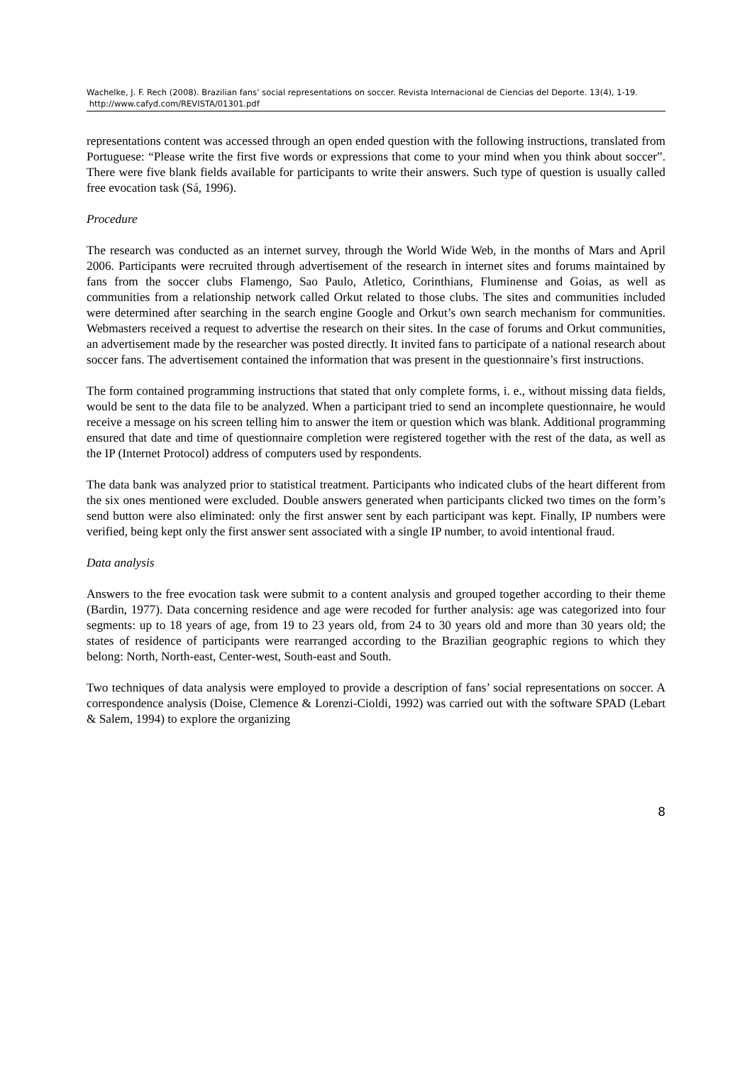Wachelke, J. F. Rech (2008). Brazilian fans’ social representations on soccer. Revista Internacional de Ciencias del Deporte. 13(4), 1-19. http://www.cafyd.com/REVISTA/01301.pdf
representations content was accessed through an open ended question with the following instructions, translated from Portuguese: “Please write the first five words or expressions that come to your mind when you think about soccer”. There were five blank fields available for participants to write their answers. Such type of question is usually called free evocation task (Sá, 1996).
Procedure
The research was conducted as an internet survey, through the World Wide Web, in the months of Mars and April 2006. Participants were recruited through advertisement of the research in internet sites and forums maintained by fans from the soccer clubs Flamengo, Sao Paulo, Atletico, Corinthians, Fluminense and Goias, as well as communities from a relationship network called Orkut related to those clubs. The sites and communities included were determined after searching in the search engine Google and Orkut’s own search mechanism for communities. Webmasters received a request to advertise the research on their sites. In the case of forums and Orkut communities, an advertisement made by the researcher was posted directly. It invited fans to participate of a national research about soccer fans. The advertisement contained the information that was present in the questionnaire’s first instructions.
The form contained programming instructions that stated that only complete forms, i. e., without missing data fields, would be sent to the data file to be analyzed. When a participant tried to send an incomplete questionnaire, he would receive a message on his screen telling him to answer the item or question which was blank. Additional programming ensured that date and time of questionnaire completion were registered together with the rest of the data, as well as the IP (Internet Protocol) address of computers used by respondents.
The data bank was analyzed prior to statistical treatment. Participants who indicated clubs of the heart different from the six ones mentioned were excluded. Double answers generated when participants clicked two times on the form’s send button were also eliminated: only the first answer sent by each participant was kept. Finally, IP numbers were verified, being kept only the first answer sent associated with a single IP number, to avoid intentional fraud.
Data analysis
Answers to the free evocation task were submit to a content analysis and grouped together according to their theme (Bardin, 1977). Data concerning residence and age were recoded for further analysis: age was categorized into four segments: up to 18 years of age, from 19 to 23 years old, from 24 to 30 years old and more than 30 years old; the states of residence of participants were rearranged according to the Brazilian geographic regions to which they belong: North, North-east, Center-west, South-east and South.
Two techniques of data analysis were employed to provide a description of fans’ social representations on soccer. A correspondence analysis (Doise, Clemence & Lorenzi-Cioldi, 1992) was carried out with the software SPAD (Lebart & Salem, 1994) to explore the organizing
8